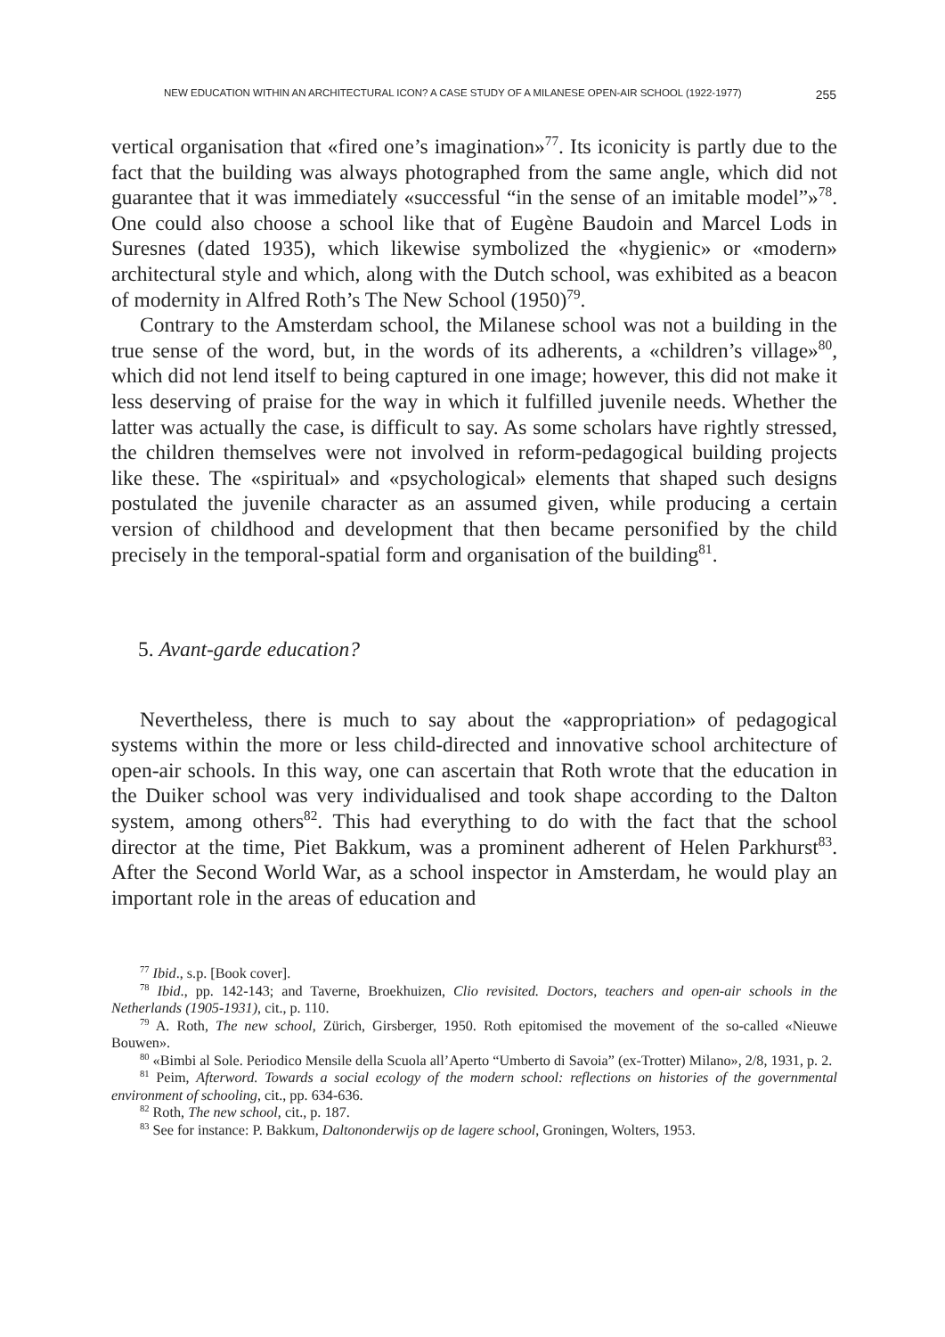NEW EDUCATION WITHIN AN ARCHITECTURAL ICON? A CASE STUDY OF A MILANESE OPEN-AIR SCHOOL (1922-1977) 255
vertical organisation that «fired one’s imagination»<sup>77</sup>. Its iconicity is partly due to the fact that the building was always photographed from the same angle, which did not guarantee that it was immediately «successful “in the sense of an imitable model”»<sup>78</sup>. One could also choose a school like that of Eugène Baudoin and Marcel Lods in Suresnes (dated 1935), which likewise symbolized the «hygienic» or «modern» architectural style and which, along with the Dutch school, was exhibited as a beacon of modernity in Alfred Roth’s The New School (1950)<sup>79</sup>.
Contrary to the Amsterdam school, the Milanese school was not a building in the true sense of the word, but, in the words of its adherents, a «children’s village»<sup>80</sup>, which did not lend itself to being captured in one image; however, this did not make it less deserving of praise for the way in which it fulfilled juvenile needs. Whether the latter was actually the case, is difficult to say. As some scholars have rightly stressed, the children themselves were not involved in reform-pedagogical building projects like these. The «spiritual» and «psychological» elements that shaped such designs postulated the juvenile character as an assumed given, while producing a certain version of childhood and development that then became personified by the child precisely in the temporal-spatial form and organisation of the building<sup>81</sup>.
5. Avant-garde education?
Nevertheless, there is much to say about the «appropriation» of pedagogical systems within the more or less child-directed and innovative school architecture of open-air schools. In this way, one can ascertain that Roth wrote that the education in the Duiker school was very individualised and took shape according to the Dalton system, among others<sup>82</sup>. This had everything to do with the fact that the school director at the time, Piet Bakkum, was a prominent adherent of Helen Parkhurst<sup>83</sup>. After the Second World War, as a school inspector in Amsterdam, he would play an important role in the areas of education and
<sup>77</sup> Ibid., s.p. [Book cover].
<sup>78</sup> Ibid., pp. 142-143; and Taverne, Broekhuizen, Clio revisited. Doctors, teachers and open-air schools in the Netherlands (1905-1931), cit., p. 110.
<sup>79</sup> A. Roth, The new school, Zürich, Girsberger, 1950. Roth epitomised the movement of the so-called «Nieuwe Bouwen».
<sup>80</sup> «Bimbi al Sole. Periodico Mensile della Scuola all’Aperto “Umberto di Savoia” (ex-Trotter) Milano», 2/8, 1931, p. 2.
<sup>81</sup> Peim, Afterword. Towards a social ecology of the modern school: reflections on histories of the governmental environment of schooling, cit., pp. 634-636.
<sup>82</sup> Roth, The new school, cit., p. 187.
<sup>83</sup> See for instance: P. Bakkum, Daltononderwijs op de lagere school, Groningen, Wolters, 1953.